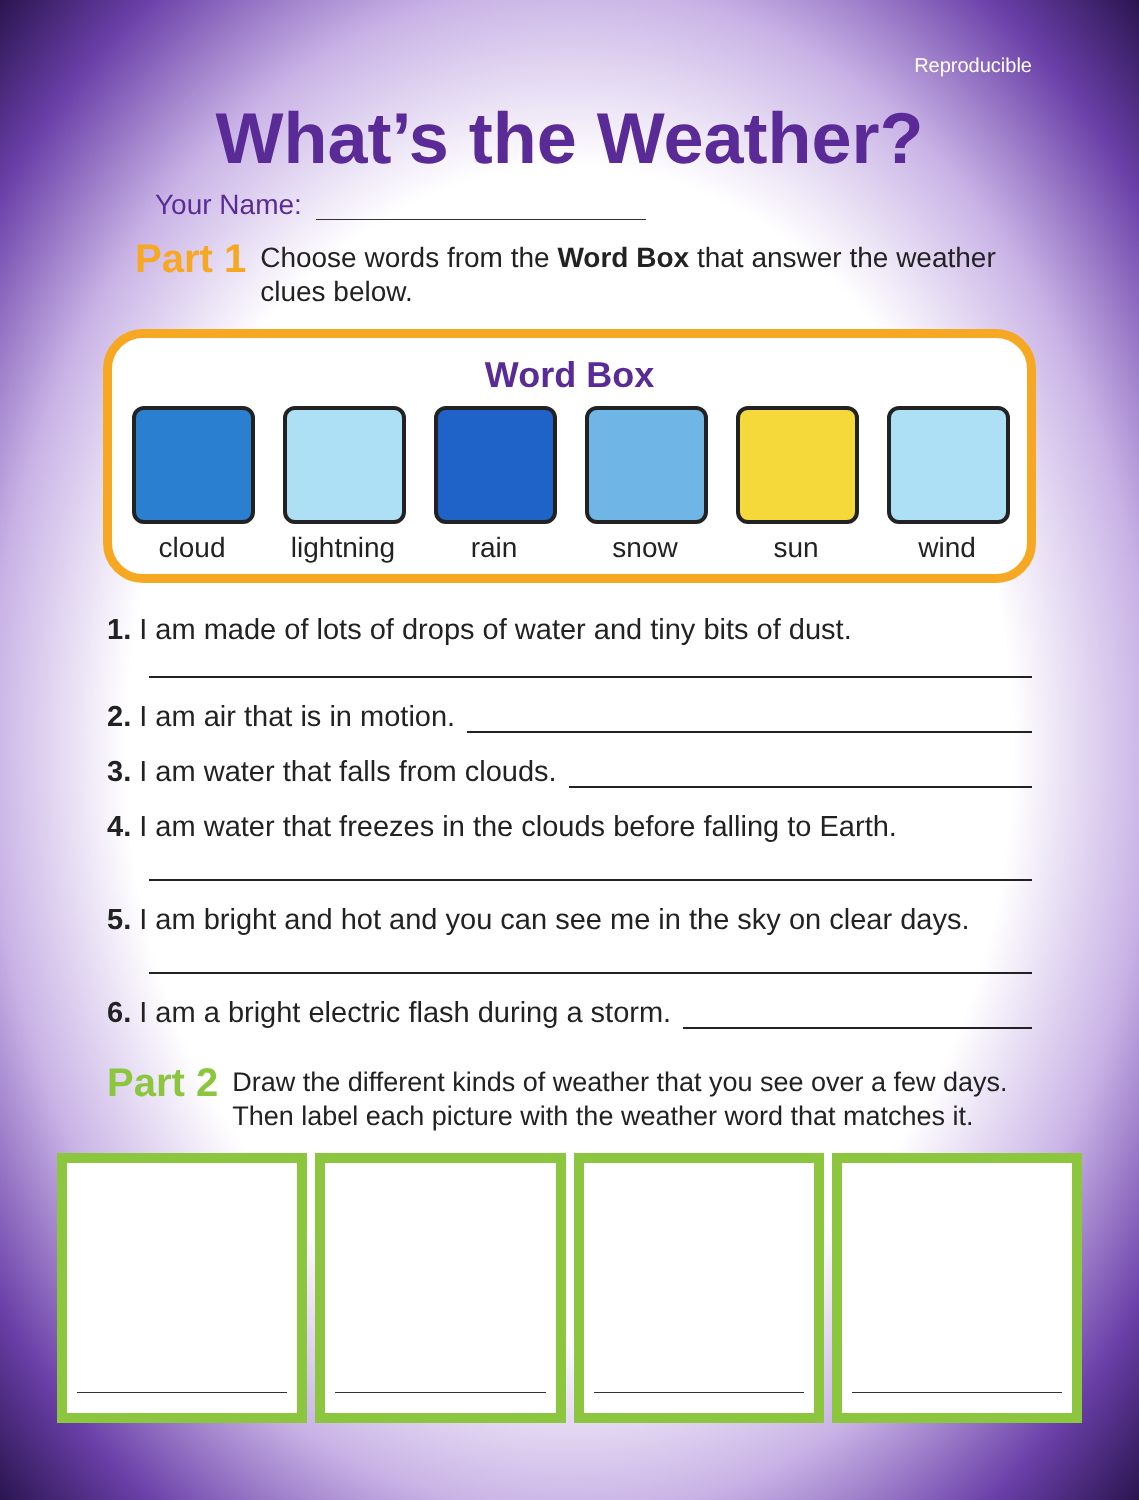Reproducible
What’s the Weather?
Your Name:
Part 1
Choose words from the Word Box that answer the weather clues below.
Word Box
cloud lightning
rain snow sun wind
1. I am made of lots of drops of water and tiny bits of dust.
2. I am air that is in motion.
3. I am water that falls from clouds.
4. I am water that freezes in the clouds before falling to Earth.
5. I am bright and hot and you can see me in the sky on clear days.
6. I am a bright electric flash during a storm.
Part 2
Draw the different kinds of weather that you see over a few days. Then label each picture with the weather word that matches it.